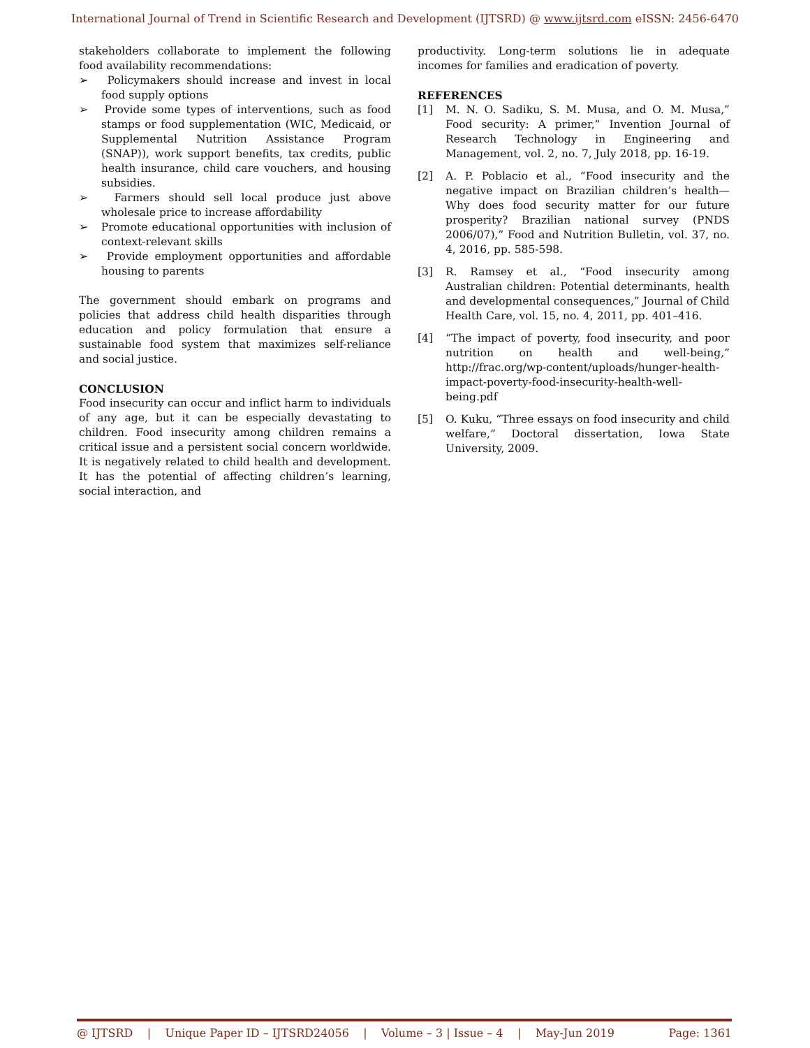International Journal of Trend in Scientific Research and Development (IJTSRD) @ www.ijtsrd.com eISSN: 2456-6470
stakeholders collaborate to implement the following food availability recommendations:
➢ Policymakers should increase and invest in local food supply options
➢ Provide some types of interventions, such as food stamps or food supplementation (WIC, Medicaid, or Supplemental Nutrition Assistance Program (SNAP)), work support benefits, tax credits, public health insurance, child care vouchers, and housing subsidies.
➢ Farmers should sell local produce just above wholesale price to increase affordability
➢ Promote educational opportunities with inclusion of context-relevant skills
➢ Provide employment opportunities and affordable housing to parents
The government should embark on programs and policies that address child health disparities through education and policy formulation that ensure a sustainable food system that maximizes self-reliance and social justice.
CONCLUSION
Food insecurity can occur and inflict harm to individuals of any age, but it can be especially devastating to children. Food insecurity among children remains a critical issue and a persistent social concern worldwide. It is negatively related to child health and development. It has the potential of affecting children’s learning, social interaction, and
productivity. Long-term solutions lie in adequate incomes for families and eradication of poverty.
REFERENCES
[1] M. N. O. Sadiku, S. M. Musa, and O. M. Musa,” Food security: A primer,” Invention Journal of Research Technology in Engineering and Management, vol. 2, no. 7, July 2018, pp. 16-19.
[2] A. P. Poblacio et al., “Food insecurity and the negative impact on Brazilian children’s health—Why does food security matter for our future prosperity? Brazilian national survey (PNDS 2006/07),” Food and Nutrition Bulletin, vol. 37, no. 4, 2016, pp. 585-598.
[3] R. Ramsey et al., “Food insecurity among Australian children: Potential determinants, health and developmental consequences,” Journal of Child Health Care, vol. 15, no. 4, 2011, pp. 401–416.
[4] “The impact of poverty, food insecurity, and poor nutrition on health and well-being,” http://frac.org/wp-content/uploads/hunger-health-impact-poverty-food-insecurity-health-well-being.pdf
[5] O. Kuku, “Three essays on food insecurity and child welfare,” Doctoral dissertation, Iowa State University, 2009.
@ IJTSRD | Unique Paper ID – IJTSRD24056 | Volume – 3 | Issue – 4 | May-Jun 2019 Page: 1361